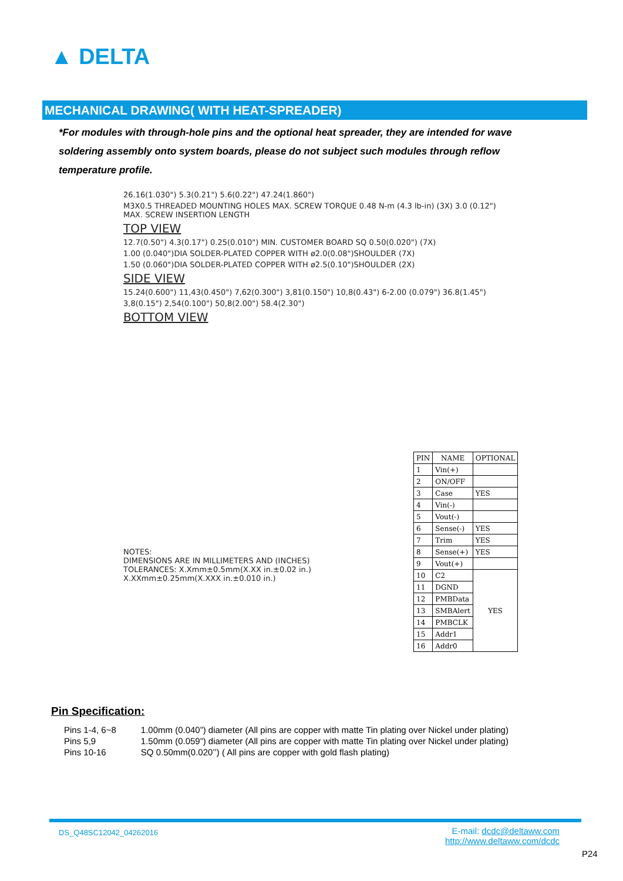▲ DELTA
MECHANICAL DRAWING( WITH HEAT-SPREADER)
*For modules with through-hole pins and the optional heat spreader, they are intended for wave soldering assembly onto system boards, please do not subject such modules through reflow temperature profile.
26.16(1.030") 5.3(0.21") 5.6(0.22") 47.24(1.860")
M3X0.5 THREADED MOUNTING HOLES MAX. SCREW TORQUE 0.48 N-m (4.3 lb-in) (3X) 3.0 (0.12") MAX. SCREW INSERTION LENGTH
TOP VIEW
12.7(0.50") 4.3(0.17") 0.25(0.010") MIN. CUSTOMER BOARD SQ 0.50(0.020") (7X)
1.00 (0.040")DIA SOLDER-PLATED COPPER WITH ø2.0(0.08")SHOULDER (7X)
1.50 (0.060")DIA SOLDER-PLATED COPPER WITH ø2.5(0.10")SHOULDER (2X)
SIDE VIEW
15.24(0.600") 11,43(0.450") 7,62(0.300") 3,81(0.150") 10,8(0.43") 6-2.00 (0.079") 36.8(1.45")
3,8(0.15") 2,54(0.100") 50,8(2.00") 58.4(2.30")
BOTTOM VIEW
NOTES:
DIMENSIONS ARE IN MILLIMETERS AND (INCHES)
TOLERANCES: X.Xmm±0.5mm(X.XX in.±0.02 in.)
X.XXmm±0.25mm(X.XXX in.±0.010 in.)
| PIN | NAME | OPTIONAL |
| --- | --- | --- |
| 1 | Vin(+) | |
| 2 | ON/OFF | |
| 3 | Case | YES |
| 4 | Vin(-) | |
| 5 | Vout(-) | |
| 6 | Sense(-) | YES |
| 7 | Trim | YES |
| 8 | Sense(+) | YES |
| 9 | Vout(+) | |
| 10 | C2 | YES |
| 11 | DGND | |
| 12 | PMBData | |
| 13 | SMBAlert | |
| 14 | PMBCLK | |
| 15 | Addr1 | |
| 16 | Addr0 | |
Pin Specification:
| Pins 1-4, 6~8 | 1.00mm (0.040”) diameter (All pins are copper with matte Tin plating over Nickel under plating) |
| Pins 5,9 | 1.50mm (0.059”) diameter (All pins are copper with matte Tin plating over Nickel under plating) |
| Pins 10-16 | SQ 0.50mm(0.020’’) ( All pins are copper with gold flash plating) |
DS_Q48SC12042_04262016
E-mail: dcdc@deltaww.com
http://www.deltaww.com/dcdc
P24